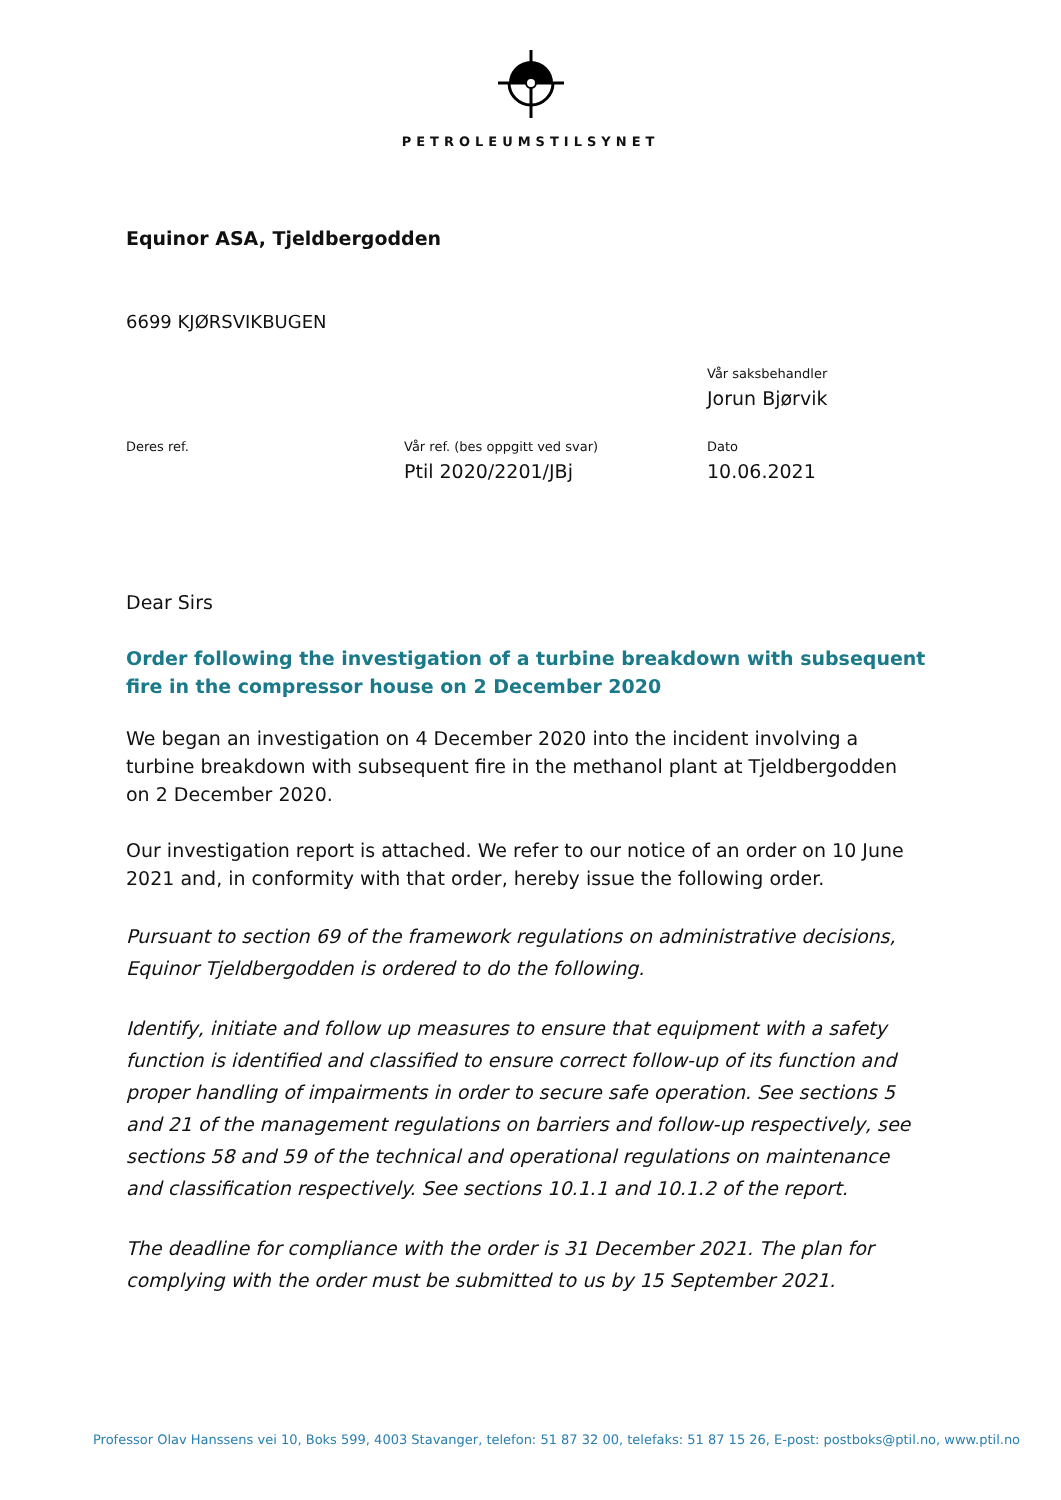PETROLEUMSTILSYNET
Equinor ASA, Tjeldbergodden
6699 KJØRSVIKBUGEN
Vår saksbehandler
Jorun Bjørvik
Deres ref. Vår ref. (bes oppgitt ved svar)
Ptil 2020/2201/JBj
Dato
10.06.2021
Dear Sirs
Order following the investigation of a turbine breakdown with subsequent fire in the compressor house on 2 December 2020
We began an investigation on 4 December 2020 into the incident involving a turbine breakdown with subsequent fire in the methanol plant at Tjeldbergodden on 2 December 2020.
Our investigation report is attached. We refer to our notice of an order on 10 June 2021 and, in conformity with that order, hereby issue the following order.
Pursuant to section 69 of the framework regulations on administrative decisions, Equinor Tjeldbergodden is ordered to do the following.
Identify, initiate and follow up measures to ensure that equipment with a safety function is identified and classified to ensure correct follow-up of its function and proper handling of impairments in order to secure safe operation. See sections 5 and 21 of the management regulations on barriers and follow-up respectively, see sections 58 and 59 of the technical and operational regulations on maintenance and classification respectively. See sections 10.1.1 and 10.1.2 of the report.
The deadline for compliance with the order is 31 December 2021. The plan for complying with the order must be submitted to us by 15 September 2021.
Professor Olav Hanssens vei 10, Boks 599, 4003 Stavanger, telefon: 51 87 32 00, telefaks: 51 87 15 26, E-post: postboks@ptil.no, www.ptil.no